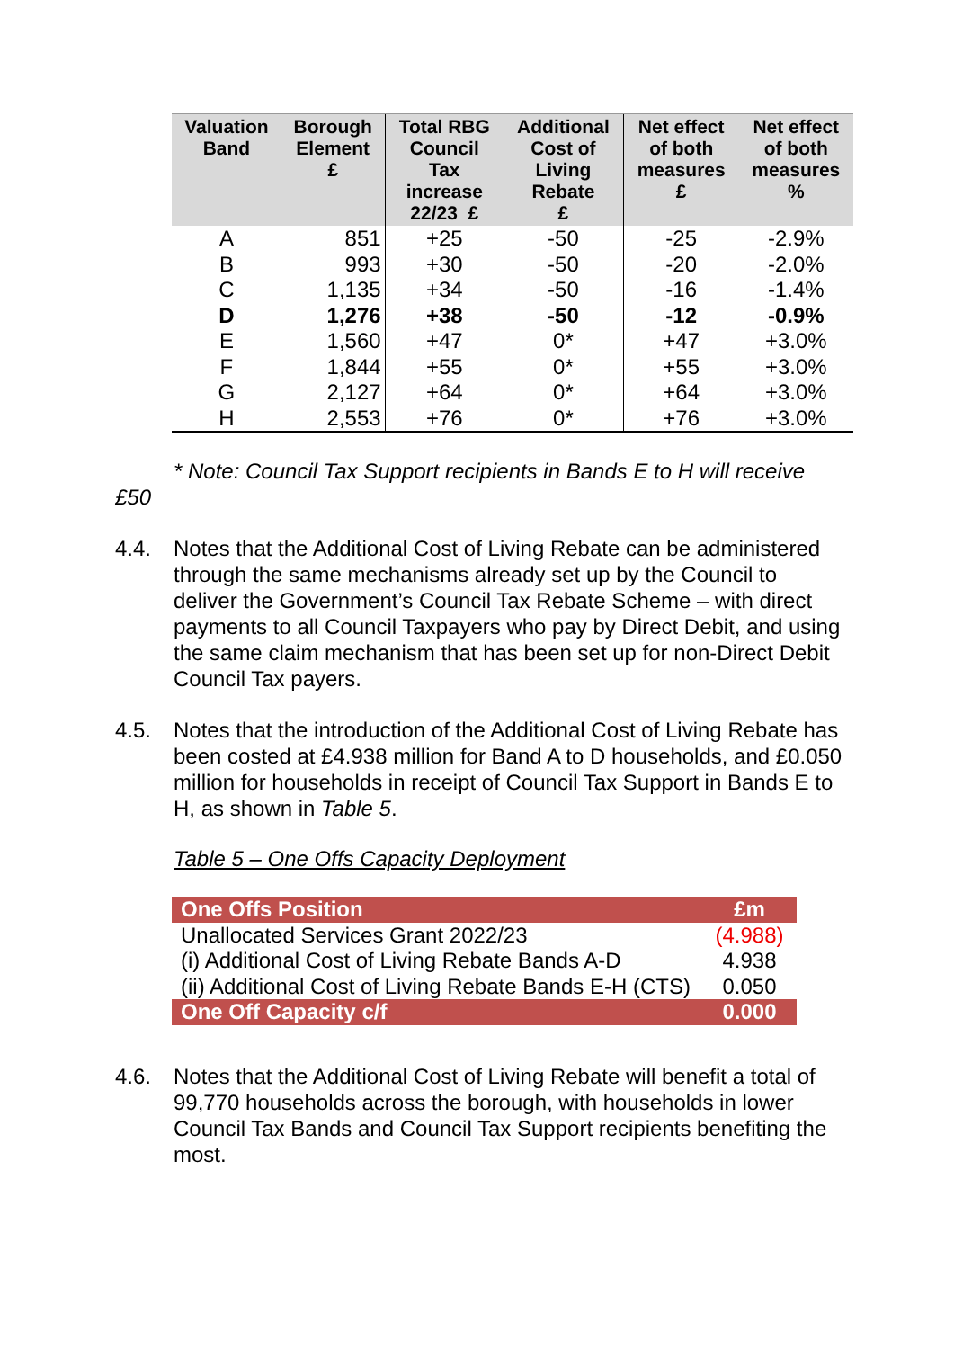| Valuation Band | Borough Element £ | Total RBG Council Tax increase 22/23 £ | Additional Cost of Living Rebate £ | Net effect of both measures £ | Net effect of both measures % |
| --- | --- | --- | --- | --- | --- |
| A | 851 | +25 | -50 | -25 | -2.9% |
| B | 993 | +30 | -50 | -20 | -2.0% |
| C | 1,135 | +34 | -50 | -16 | -1.4% |
| D | 1,276 | +38 | -50 | -12 | -0.9% |
| E | 1,560 | +47 | 0* | +47 | +3.0% |
| F | 1,844 | +55 | 0* | +55 | +3.0% |
| G | 2,127 | +64 | 0* | +64 | +3.0% |
| H | 2,553 | +76 | 0* | +76 | +3.0% |
* Note: Council Tax Support recipients in Bands E to H will receive
£50
4.4. Notes that the Additional Cost of Living Rebate can be administered through the same mechanisms already set up by the Council to deliver the Government’s Council Tax Rebate Scheme – with direct payments to all Council Taxpayers who pay by Direct Debit, and using the same claim mechanism that has been set up for non-Direct Debit Council Tax payers.
4.5. Notes that the introduction of the Additional Cost of Living Rebate has been costed at £4.938 million for Band A to D households, and £0.050 million for households in receipt of Council Tax Support in Bands E to H, as shown in Table 5.
Table 5 – One Offs Capacity Deployment
| One Offs Position | £m |
| Unallocated Services Grant 2022/23 | (4.988) |
| (i) Additional Cost of Living Rebate Bands A-D | 4.938 |
| (ii) Additional Cost of Living Rebate Bands E-H (CTS) | 0.050 |
| One Off Capacity c/f | 0.000 |
4.6. Notes that the Additional Cost of Living Rebate will benefit a total of 99,770 households across the borough, with households in lower Council Tax Bands and Council Tax Support recipients benefiting the most.